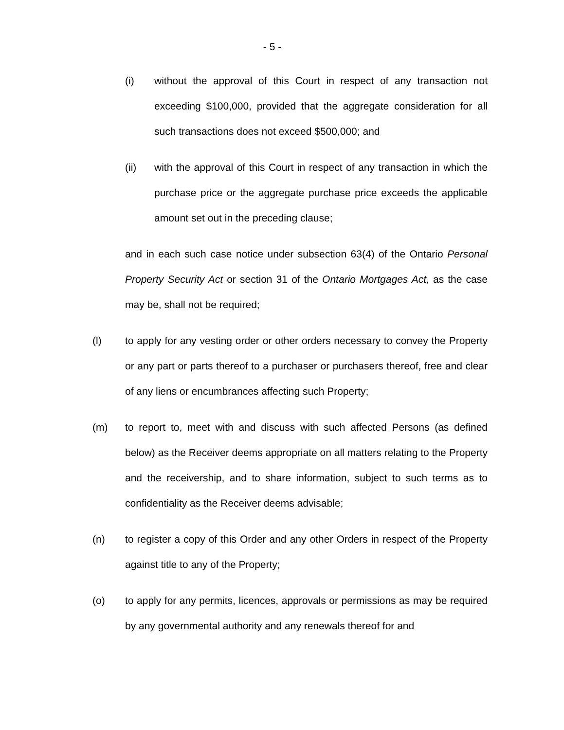- 5 -
(i) without the approval of this Court in respect of any transaction not exceeding $100,000, provided that the aggregate consideration for all such transactions does not exceed $500,000; and
(ii) with the approval of this Court in respect of any transaction in which the purchase price or the aggregate purchase price exceeds the applicable amount set out in the preceding clause;
and in each such case notice under subsection 63(4) of the Ontario Personal Property Security Act or section 31 of the Ontario Mortgages Act, as the case may be, shall not be required;
(l) to apply for any vesting order or other orders necessary to convey the Property or any part or parts thereof to a purchaser or purchasers thereof, free and clear of any liens or encumbrances affecting such Property;
(m) to report to, meet with and discuss with such affected Persons (as defined below) as the Receiver deems appropriate on all matters relating to the Property and the receivership, and to share information, subject to such terms as to confidentiality as the Receiver deems advisable;
(n) to register a copy of this Order and any other Orders in respect of the Property against title to any of the Property;
(o) to apply for any permits, licences, approvals or permissions as may be required by any governmental authority and any renewals thereof for and